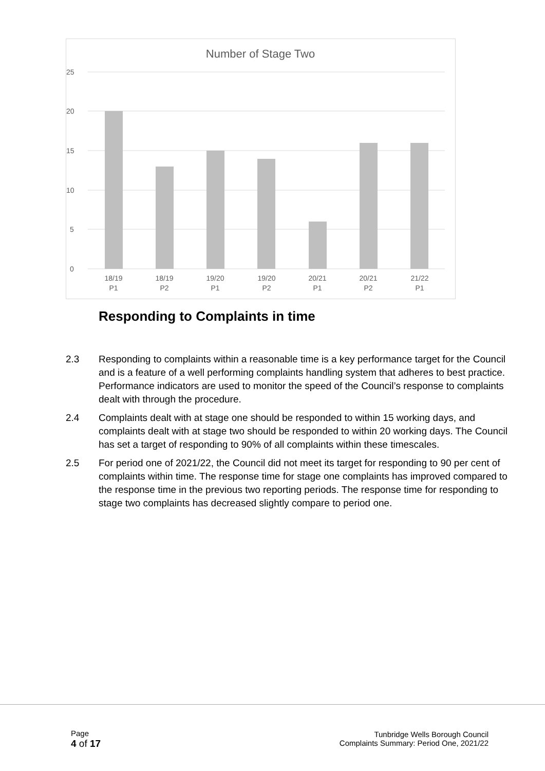Number of Stage Two
25
20
15
10
5
0
18/19
P1
18/19
P2
19/20
P1
19/20
P2
20/21
P1
20/21
P2
21/22
P1
Responding to Complaints in time
2.3 Responding to complaints within a reasonable time is a key performance target for the Council and is a feature of a well performing complaints handling system that adheres to best practice. Performance indicators are used to monitor the speed of the Council’s response to complaints dealt with through the procedure.
2.4 Complaints dealt with at stage one should be responded to within 15 working days, and complaints dealt with at stage two should be responded to within 20 working days. The Council has set a target of responding to 90% of all complaints within these timescales.
2.5 For period one of 2021/22, the Council did not meet its target for responding to 90 per cent of complaints within time. The response time for stage one complaints has improved compared to the response time in the previous two reporting periods. The response time for responding to stage two complaints has decreased slightly compare to period one.
Page
4 of 17
Tunbridge Wells Borough Council
Complaints Summary: Period One, 2021/22